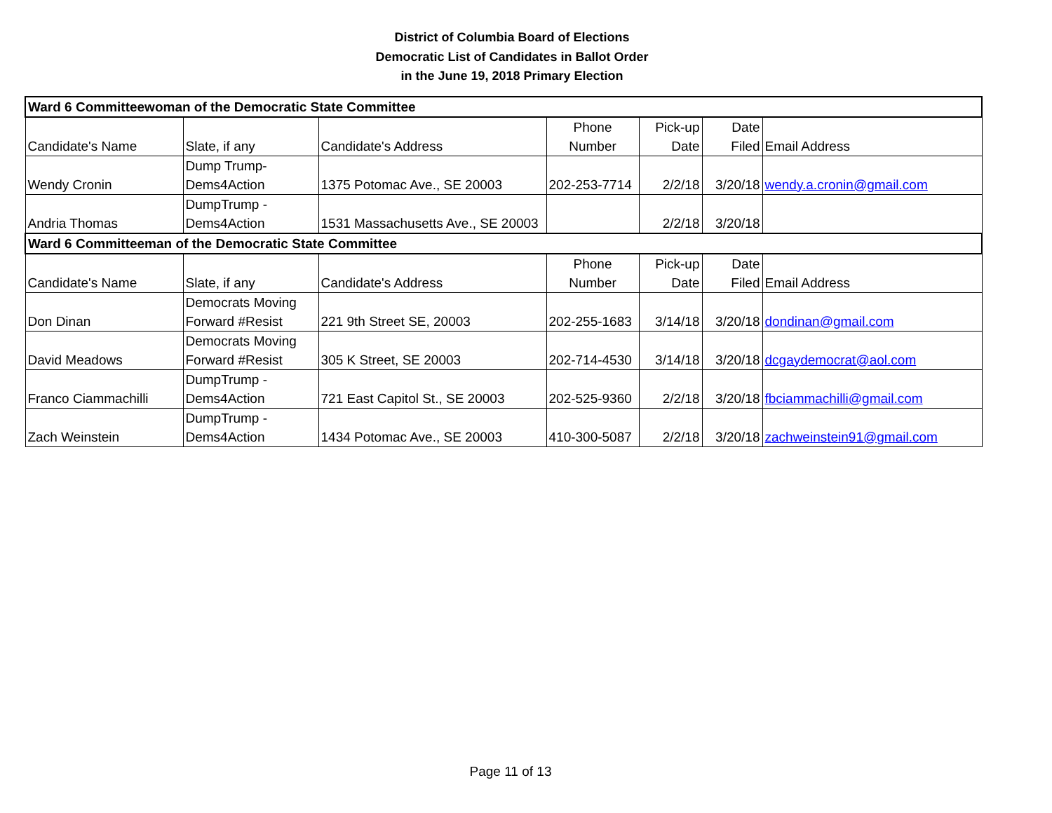District of Columbia Board of Elections
Democratic List of Candidates in Ballot Order
in the June 19, 2018 Primary Election
| Ward 6 Committeewoman of the Democratic State Committee | | | | | | |
| --- | --- | --- | --- | --- | --- | --- |
| Candidate's Name | Slate, if any | Candidate's Address | Phone Number | Pick-up Date | Date Filed | Email Address |
| Wendy Cronin | Dump Trump- Dems4Action | 1375 Potomac Ave., SE 20003 | 202-253-7714 | 2/2/18 | 3/20/18 | wendy.a.cronin@gmail.com |
| Andria Thomas | DumpTrump - Dems4Action | 1531 Massachusetts Ave., SE 20003 | | 2/2/18 | 3/20/18 | |
| Ward 6 Committeeman of the Democratic State Committee | | | | | | |
| Candidate's Name | Slate, if any | Candidate's Address | Phone Number | Pick-up Date | Date Filed | Email Address |
| Don Dinan | Democrats Moving Forward #Resist | 221 9th Street SE, 20003 | 202-255-1683 | 3/14/18 | 3/20/18 | dondinan@gmail.com |
| David Meadows | Democrats Moving Forward #Resist | 305 K Street, SE 20003 | 202-714-4530 | 3/14/18 | 3/20/18 | dcgaydemocrat@aol.com |
| Franco Ciammachilli | DumpTrump - Dems4Action | 721 East Capitol St., SE 20003 | 202-525-9360 | 2/2/18 | 3/20/18 | fbciammachilli@gmail.com |
| Zach Weinstein | DumpTrump - Dems4Action | 1434 Potomac Ave., SE 20003 | 410-300-5087 | 2/2/18 | 3/20/18 | zachweinstein91@gmail.com |
Page 11 of 13